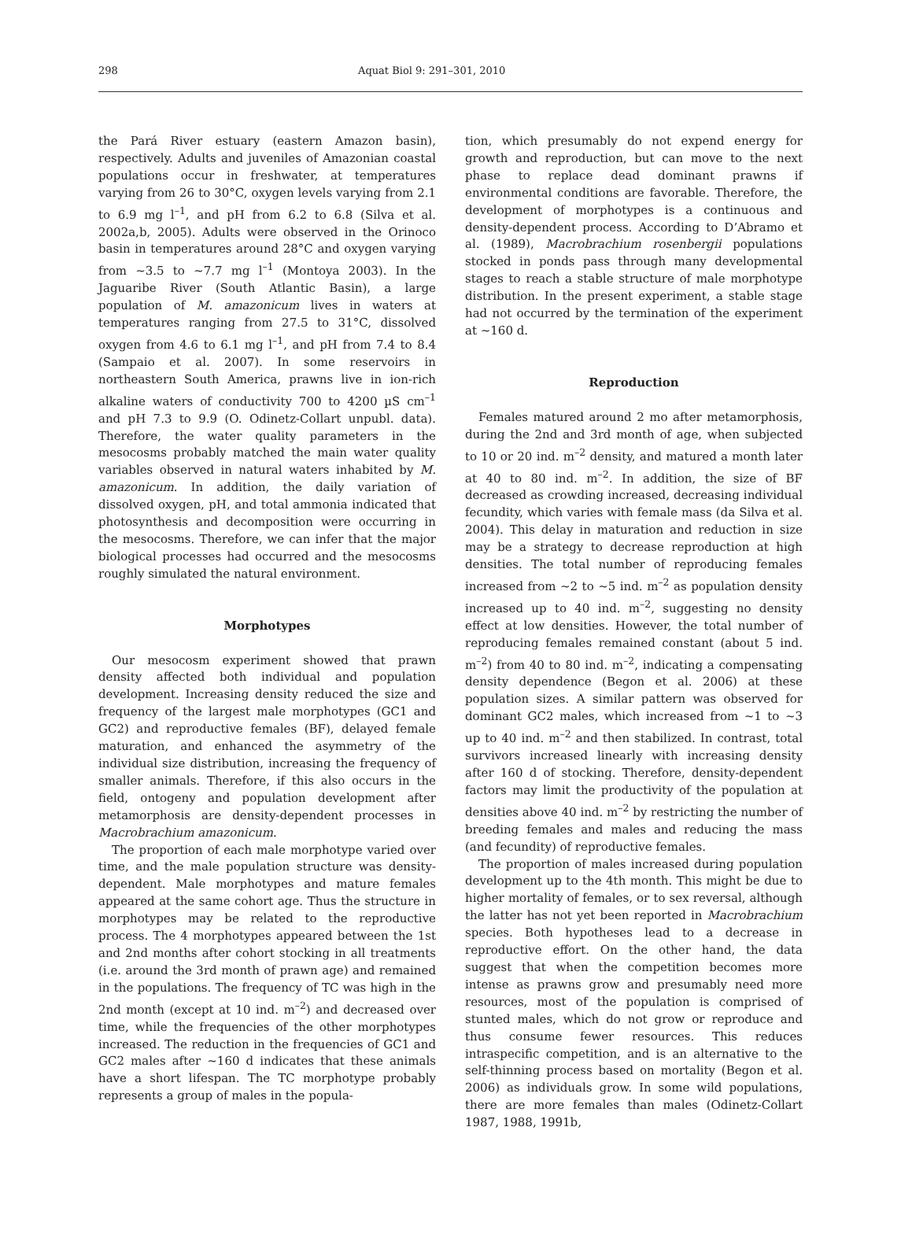298 Aquat Biol 9: 291–301, 2010
the Pará River estuary (eastern Amazon basin), respectively. Adults and juveniles of Amazonian coastal populations occur in freshwater, at temperatures varying from 26 to 30°C, oxygen levels varying from 2.1 to 6.9 mg l<sup>–1</sup>, and pH from 6.2 to 6.8 (Silva et al. 2002a,b, 2005). Adults were observed in the Orinoco basin in temperatures around 28°C and oxygen varying from ~3.5 to ~7.7 mg l<sup>–1</sup> (Montoya 2003). In the Jaguaribe River (South Atlantic Basin), a large population of M. amazonicum lives in waters at temperatures ranging from 27.5 to 31°C, dissolved oxygen from 4.6 to 6.1 mg l<sup>–1</sup>, and pH from 7.4 to 8.4 (Sampaio et al. 2007). In some reservoirs in northeastern South America, prawns live in ion-rich alkaline waters of conductivity 700 to 4200 µS cm<sup>–1</sup> and pH 7.3 to 9.9 (O. Odinetz-Collart unpubl. data). Therefore, the water quality parameters in the mesocosms probably matched the main water quality variables observed in natural waters inhabited by M. amazonicum. In addition, the daily variation of dissolved oxygen, pH, and total ammonia indicated that photosynthesis and decomposition were occurring in the mesocosms. Therefore, we can infer that the major biological processes had occurred and the mesocosms roughly simulated the natural environment.
Morphotypes
Our mesocosm experiment showed that prawn density affected both individual and population development. Increasing density reduced the size and frequency of the largest male morphotypes (GC1 and GC2) and reproductive females (BF), delayed female maturation, and enhanced the asymmetry of the individual size distribution, increasing the frequency of smaller animals. Therefore, if this also occurs in the field, ontogeny and population development after metamorphosis are density-dependent processes in Macrobrachium amazonicum.
The proportion of each male morphotype varied over time, and the male population structure was density-dependent. Male morphotypes and mature females appeared at the same cohort age. Thus the structure in morphotypes may be related to the reproductive process. The 4 morphotypes appeared between the 1st and 2nd months after cohort stocking in all treatments (i.e. around the 3rd month of prawn age) and remained in the populations. The frequency of TC was high in the 2nd month (except at 10 ind. m<sup>–2</sup>) and decreased over time, while the frequencies of the other morphotypes increased. The reduction in the frequencies of GC1 and GC2 males after ~160 d indicates that these animals have a short lifespan. The TC morphotype probably represents a group of males in the popula-
tion, which presumably do not expend energy for growth and reproduction, but can move to the next phase to replace dead dominant prawns if environmental conditions are favorable. Therefore, the development of morphotypes is a continuous and density-dependent process. According to D’Abramo et al. (1989), Macrobrachium rosenbergii populations stocked in ponds pass through many developmental stages to reach a stable structure of male morphotype distribution. In the present experiment, a stable stage had not occurred by the termination of the experiment at ~160 d.
Reproduction
Females matured around 2 mo after metamorphosis, during the 2nd and 3rd month of age, when subjected to 10 or 20 ind. m<sup>–2</sup> density, and matured a month later at 40 to 80 ind. m<sup>–2</sup>. In addition, the size of BF decreased as crowding increased, decreasing individual fecundity, which varies with female mass (da Silva et al. 2004). This delay in maturation and reduction in size may be a strategy to decrease reproduction at high densities. The total number of reproducing females increased from ~2 to ~5 ind. m<sup>–2</sup> as population density increased up to 40 ind. m<sup>–2</sup>, suggesting no density effect at low densities. However, the total number of reproducing females remained constant (about 5 ind. m<sup>–2</sup>) from 40 to 80 ind. m<sup>–2</sup>, indicating a compensating density dependence (Begon et al. 2006) at these population sizes. A similar pattern was observed for dominant GC2 males, which increased from ~1 to ~3 up to 40 ind. m<sup>–2</sup> and then stabilized. In contrast, total survivors increased linearly with increasing density after 160 d of stocking. Therefore, density-dependent factors may limit the productivity of the population at densities above 40 ind. m<sup>–2</sup> by restricting the number of breeding females and males and reducing the mass (and fecundity) of reproductive females.
The proportion of males increased during population development up to the 4th month. This might be due to higher mortality of females, or to sex reversal, although the latter has not yet been reported in Macrobrachium species. Both hypotheses lead to a decrease in reproductive effort. On the other hand, the data suggest that when the competition becomes more intense as prawns grow and presumably need more resources, most of the population is comprised of stunted males, which do not grow or reproduce and thus consume fewer resources. This reduces intraspecific competition, and is an alternative to the self-thinning process based on mortality (Begon et al. 2006) as individuals grow. In some wild populations, there are more females than males (Odinetz-Collart 1987, 1988, 1991b,